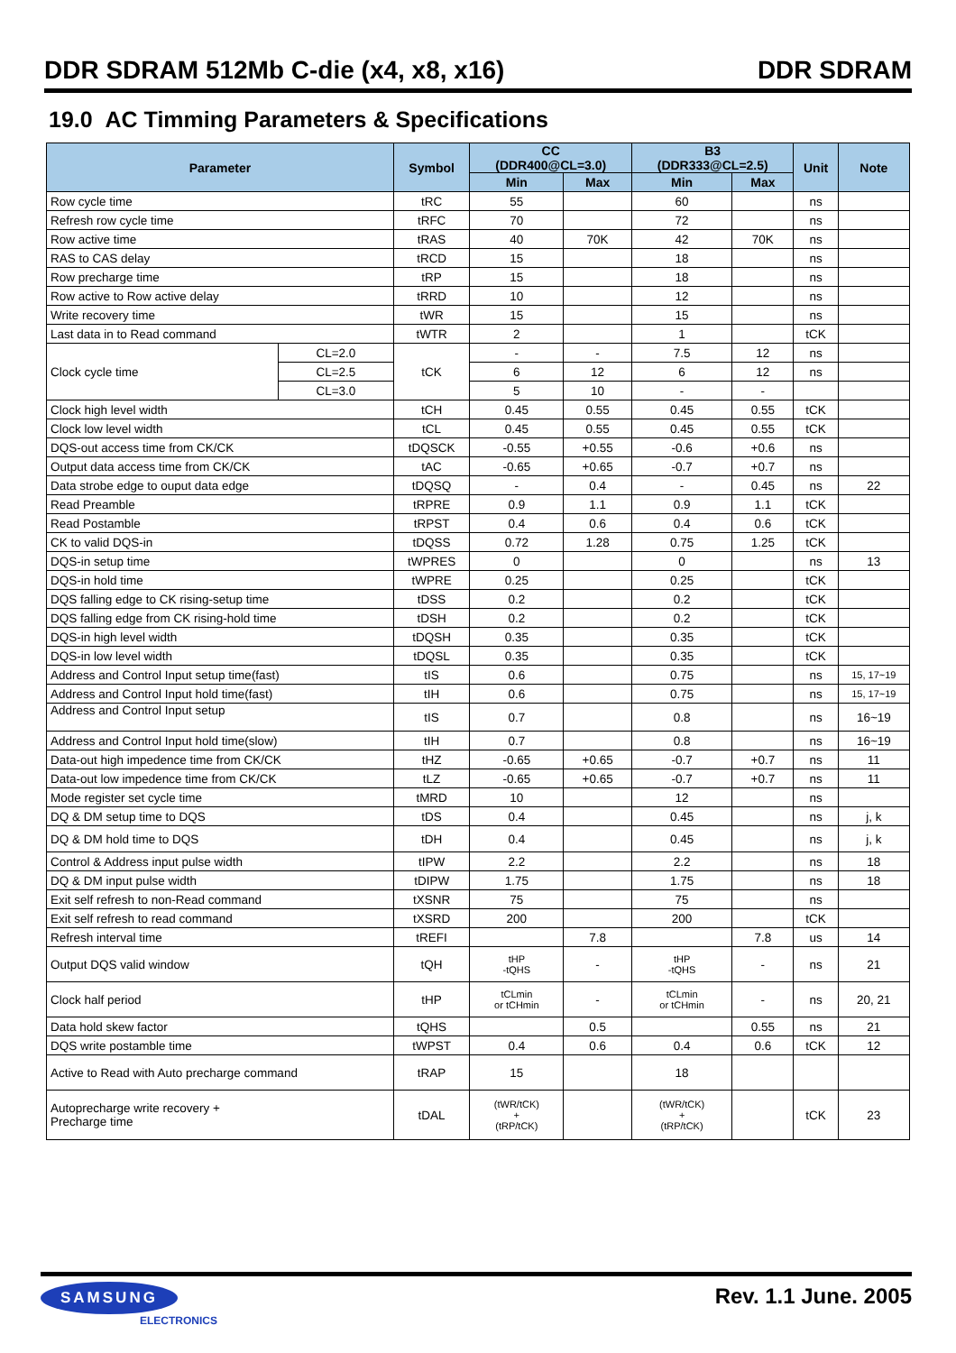DDR SDRAM 512Mb C-die (x4, x8, x16) DDR SDRAM
19.0 AC Timming Parameters & Specifications
| Parameter | | Symbol | CC (DDR400@CL=3.0) | | B3 (DDR333@CL=2.5) | | Unit | Note |
| --- | --- | --- | --- | --- | --- | --- | --- | --- |
| | | | Min | Max | Min | Max | | |
| Row cycle time | | tRC | 55 | | 60 | | ns | |
| Refresh row cycle time | | tRFC | 70 | | 72 | | ns | |
| Row active time | | tRAS | 40 | 70K | 42 | 70K | ns | |
| RAS to CAS delay | | tRCD | 15 | | 18 | | ns | |
| Row precharge time | | tRP | 15 | | 18 | | ns | |
| Row active to Row active delay | | tRRD | 10 | | 12 | | ns | |
| Write recovery time | | tWR | 15 | | 15 | | ns | |
| Last data in to Read command | | tWTR | 2 | | 1 | | tCK | |
| Clock cycle time | CL=2.0 | tCK | - | - | 7.5 | 12 | ns | |
| | CL=2.5 | | 6 | 12 | 6 | 12 | ns | |
| | CL=3.0 | | 5 | 10 | - | - | | |
| Clock high level width | | tCH | 0.45 | 0.55 | 0.45 | 0.55 | tCK | |
| Clock low level width | | tCL | 0.45 | 0.55 | 0.45 | 0.55 | tCK | |
| DQS-out access time from CK/CK | | tDQSCK | -0.55 | +0.55 | -0.6 | +0.6 | ns | |
| Output data access time from CK/CK | | tAC | -0.65 | +0.65 | -0.7 | +0.7 | ns | |
| Data strobe edge to ouput data edge | | tDQSQ | - | 0.4 | - | 0.45 | ns | 22 |
| Read Preamble | | tRPRE | 0.9 | 1.1 | 0.9 | 1.1 | tCK | |
| Read Postamble | | tRPST | 0.4 | 0.6 | 0.4 | 0.6 | tCK | |
| CK to valid DQS-in | | tDQSS | 0.72 | 1.28 | 0.75 | 1.25 | tCK | |
| DQS-in setup time | | tWPRES | 0 | | 0 | | ns | 13 |
| DQS-in hold time | | tWPRE | 0.25 | | 0.25 | | tCK | |
| DQS falling edge to CK rising-setup time | | tDSS | 0.2 | | 0.2 | | tCK | |
| DQS falling edge from CK rising-hold time | | tDSH | 0.2 | | 0.2 | | tCK | |
| DQS-in high level width | | tDQSH | 0.35 | | 0.35 | | tCK | |
| DQS-in low level width | | tDQSL | 0.35 | | 0.35 | | tCK | |
| Address and Control Input setup time(fast) | | tIS | 0.6 | | 0.75 | | ns | 15, 17~19 |
| Address and Control Input hold time(fast) | | tIH | 0.6 | | 0.75 | | ns | 15, 17~19 |
| Address and Control Input setup | | tIS | 0.7 | | 0.8 | | ns | 16~19 |
| Address and Control Input hold time(slow) | | tIH | 0.7 | | 0.8 | | ns | 16~19 |
| Data-out high impedence time from CK/CK | | tHZ | -0.65 | +0.65 | -0.7 | +0.7 | ns | 11 |
| Data-out low impedence time from CK/CK | | tLZ | -0.65 | +0.65 | -0.7 | +0.7 | ns | 11 |
| Mode register set cycle time | | tMRD | 10 | | 12 | | ns | |
| DQ & DM setup time to DQS | | tDS | 0.4 | | 0.45 | | ns | j, k |
| DQ & DM hold time to DQS | | tDH | 0.4 | | 0.45 | | ns | j, k |
| Control & Address input pulse width | | tIPW | 2.2 | | 2.2 | | ns | 18 |
| DQ & DM input pulse width | | tDIPW | 1.75 | | 1.75 | | ns | 18 |
| Exit self refresh to non-Read command | | tXSNR | 75 | | 75 | | ns | |
| Exit self refresh to read command | | tXSRD | 200 | | 200 | | tCK | |
| Refresh interval time | | tREFI | | 7.8 | | 7.8 | us | 14 |
| Output DQS valid window | | tQH | tHP -tQHS | - | tHP -tQHS | - | ns | 21 |
| Clock half period | | tHP | tCLmin or tCHmin | - | tCLmin or tCHmin | - | ns | 20, 21 |
| Data hold skew factor | | tQHS | | 0.5 | | 0.55 | ns | 21 |
| DQS write postamble time | | tWPST | 0.4 | 0.6 | 0.4 | 0.6 | tCK | 12 |
| Active to Read with Auto precharge command | | tRAP | 15 | | 18 | | | |
| Autoprecharge write recovery + Precharge time | | tDAL | (tWR/tCK) + (tRP/tCK) | | (tWR/tCK) + (tRP/tCK) | | tCK | 23 |
SAMSUNG
ELECTRONICS
Rev. 1.1 June. 2005